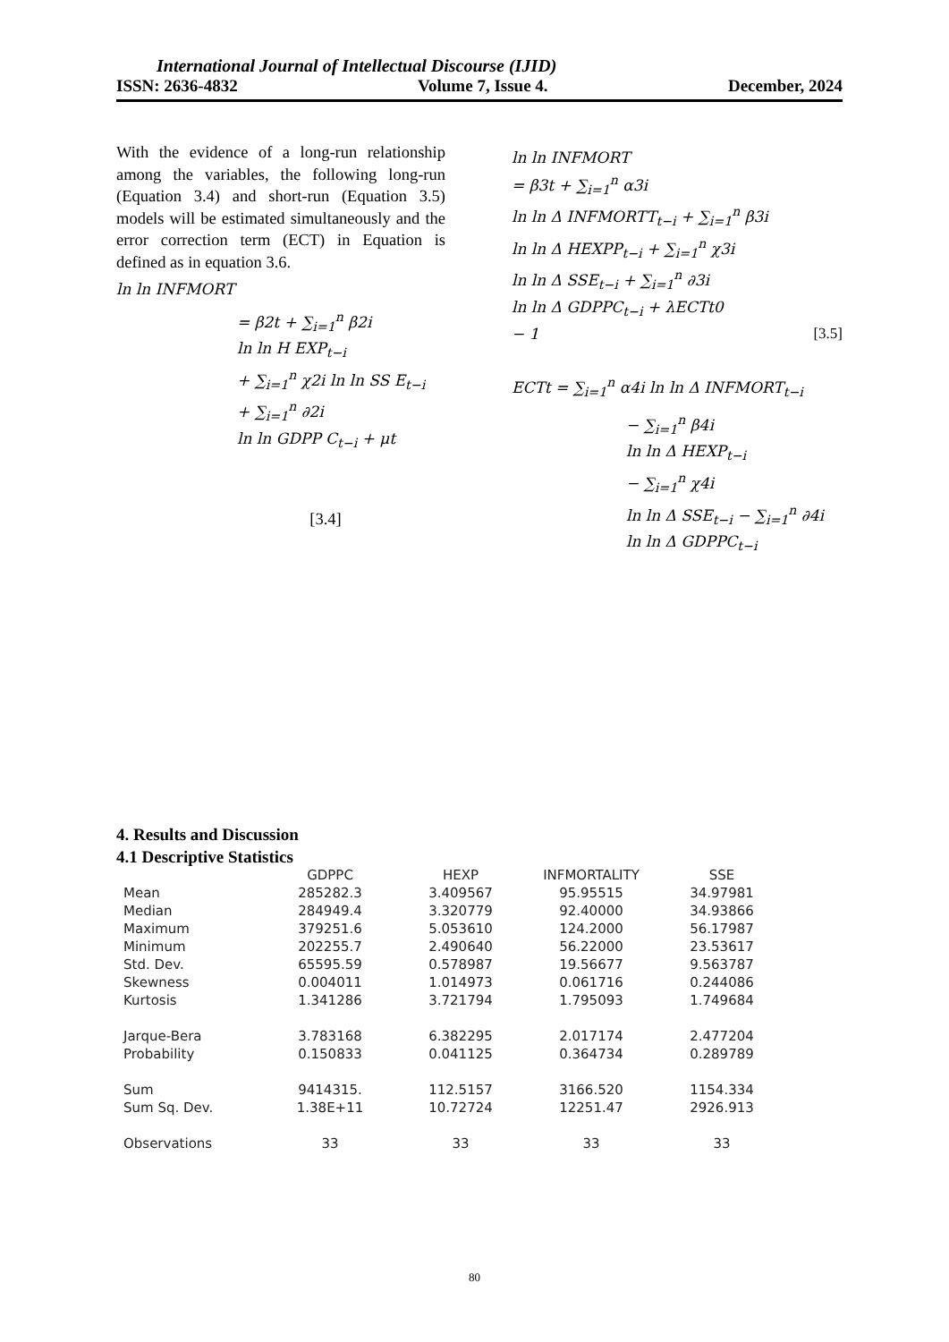International Journal of Intellectual Discourse (IJID)
ISSN: 2636-4832 Volume 7, Issue 4. December, 2024
With the evidence of a long-run relationship among the variables, the following long-run (Equation 3.4) and short-run (Equation 3.5) models will be estimated simultaneously and the error correction term (ECT) in Equation is defined as in equation 3.6.
ln ln INFMORT
= β2t + ∑<sub>i=1</sub><sup>n</sup> β2i
ln ln H EXP<sub>t−i</sub>
+ ∑<sub>i=1</sub><sup>n</sup> χ2i ln ln SS E<sub>t−i</sub>
+ ∑<sub>i=1</sub><sup>n</sup> ∂2i
ln ln GDPP C<sub>t−i</sub> + μt
[3.4]
ln ln INFMORT
= β3t + ∑<sub>i=1</sub><sup>n</sup> α3i
ln ln Δ INFMORTT<sub>t−i</sub> + ∑<sub>i=1</sub><sup>n</sup> β3i
ln ln Δ HEXPP<sub>t−i</sub> + ∑<sub>i=1</sub><sup>n</sup> χ3i
ln ln Δ SSE<sub>t−i</sub> + ∑<sub>i=1</sub><sup>n</sup> ∂3i
ln ln Δ GDPPC<sub>t−i</sub> + λECTt0
− 1 [3.5]
ECTt = ∑<sub>i=1</sub><sup>n</sup> α4i ln ln Δ INFMORT<sub>t−i</sub>
− ∑<sub>i=1</sub><sup>n</sup> β4i
ln ln Δ HEXP<sub>t−i</sub>
− ∑<sub>i=1</sub><sup>n</sup> χ4i
ln ln Δ SSE<sub>t−i</sub> − ∑<sub>i=1</sub><sup>n</sup> ∂4i
ln ln Δ GDPPC<sub>t−i</sub>
4. Results and Discussion
4.1 Descriptive Statistics
| | GDPPC | HEXP | INFMORTALITY | SSE |
| --- | --- | --- | --- | --- |
| Mean | 285282.3 | 3.409567 | 95.95515 | 34.97981 |
| Median | 284949.4 | 3.320779 | 92.40000 | 34.93866 |
| Maximum | 379251.6 | 5.053610 | 124.2000 | 56.17987 |
| Minimum | 202255.7 | 2.490640 | 56.22000 | 23.53617 |
| Std. Dev. | 65595.59 | 0.578987 | 19.56677 | 9.563787 |
| Skewness | 0.004011 | 1.014973 | 0.061716 | 0.244086 |
| Kurtosis | 1.341286 | 3.721794 | 1.795093 | 1.749684 |
| Jarque-Bera | 3.783168 | 6.382295 | 2.017174 | 2.477204 |
| Probability | 0.150833 | 0.041125 | 0.364734 | 0.289789 |
| Sum | 9414315. | 112.5157 | 3166.520 | 1154.334 |
| Sum Sq. Dev. | 1.38E+11 | 10.72724 | 12251.47 | 2926.913 |
| Observations | 33 | 33 | 33 | 33 |
80